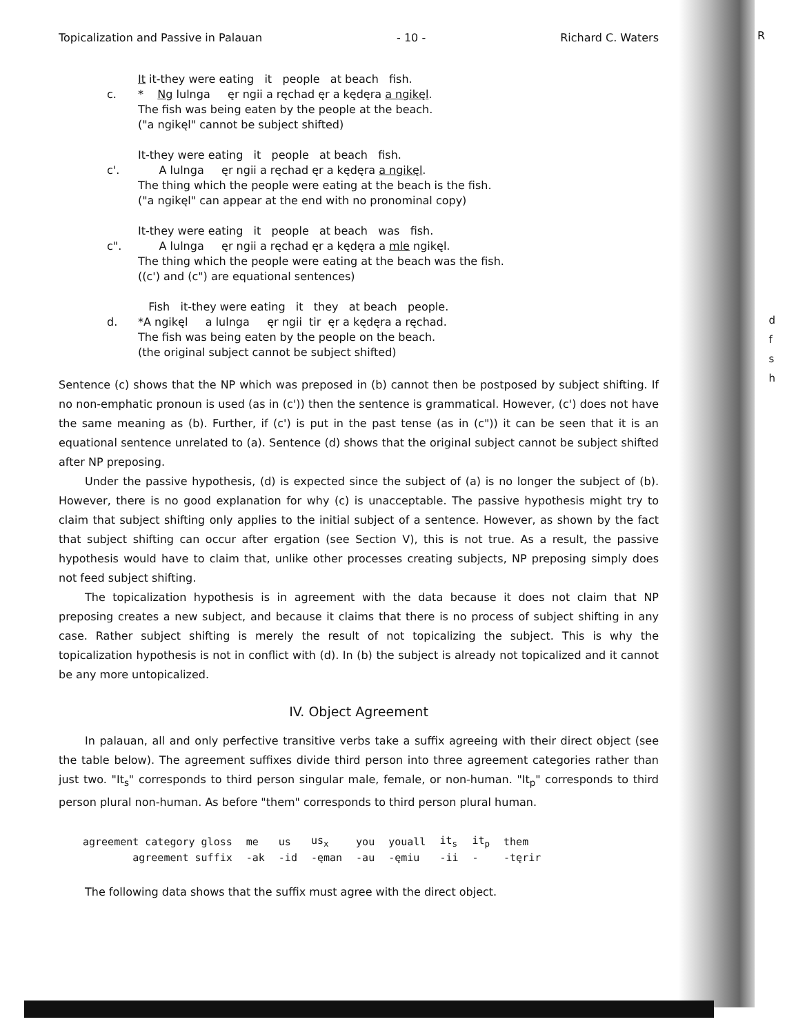R
d
f
s
h
Topicalization and Passive in Palauan - 10 - Richard C. Waters
It it-they were eating it people at beach fish.
c. * Ng lulnga ęr ngii a ręchad ęr a kędęra a ngikęl.
The fish was being eaten by the people at the beach.
("a ngikęl" cannot be subject shifted)
It-they were eating it people at beach fish.
c'. A lulnga ęr ngii a ręchad ęr a kędęra a ngikęl.
The thing which the people were eating at the beach is the fish.
("a ngikęl" can appear at the end with no pronominal copy)
It-they were eating it people at beach was fish.
c". A lulnga ęr ngii a ręchad ęr a kędęra a mle ngikęl.
The thing which the people were eating at the beach was the fish.
((c') and (c") are equational sentences)
Fish it-they were eating it they at beach people.
d. *A ngikęl a lulnga ęr ngii tir ęr a kędęra a ręchad.
The fish was being eaten by the people on the beach.
(the original subject cannot be subject shifted)
Sentence (c) shows that the NP which was preposed in (b) cannot then be postposed by subject shifting. If no non-emphatic pronoun is used (as in (c')) then the sentence is grammatical. However, (c') does not have the same meaning as (b). Further, if (c') is put in the past tense (as in (c")) it can be seen that it is an equational sentence unrelated to (a). Sentence (d) shows that the original subject cannot be subject shifted after NP preposing.
Under the passive hypothesis, (d) is expected since the subject of (a) is no longer the subject of (b). However, there is no good explanation for why (c) is unacceptable. The passive hypothesis might try to claim that subject shifting only applies to the initial subject of a sentence. However, as shown by the fact that subject shifting can occur after ergation (see Section V), this is not true. As a result, the passive hypothesis would have to claim that, unlike other processes creating subjects, NP preposing simply does not feed subject shifting.
The topicalization hypothesis is in agreement with the data because it does not claim that NP preposing creates a new subject, and because it claims that there is no process of subject shifting in any case. Rather subject shifting is merely the result of not topicalizing the subject. This is why the topicalization hypothesis is not in conflict with (d). In (b) the subject is already not topicalized and it cannot be any more untopicalized.
IV. Object Agreement
In palauan, all and only perfective transitive verbs take a suffix agreeing with their direct object (see the table below). The agreement suffixes divide third person into three agreement categories rather than just two. "It<sub>s</sub>" corresponds to third person singular male, female, or non-human. "It<sub>p</sub>" corresponds to third person plural non-human. As before "them" corresponds to third person plural human.
| agreement category gloss | me | us | us<sub>x</sub> | you | youall | it<sub>s</sub> | it<sub>p</sub> | them |
| agreement suffix | -ak | -id | -ęman | -au | -ęmiu | -ii | - | -tęrir |
The following data shows that the suffix must agree with the direct object.